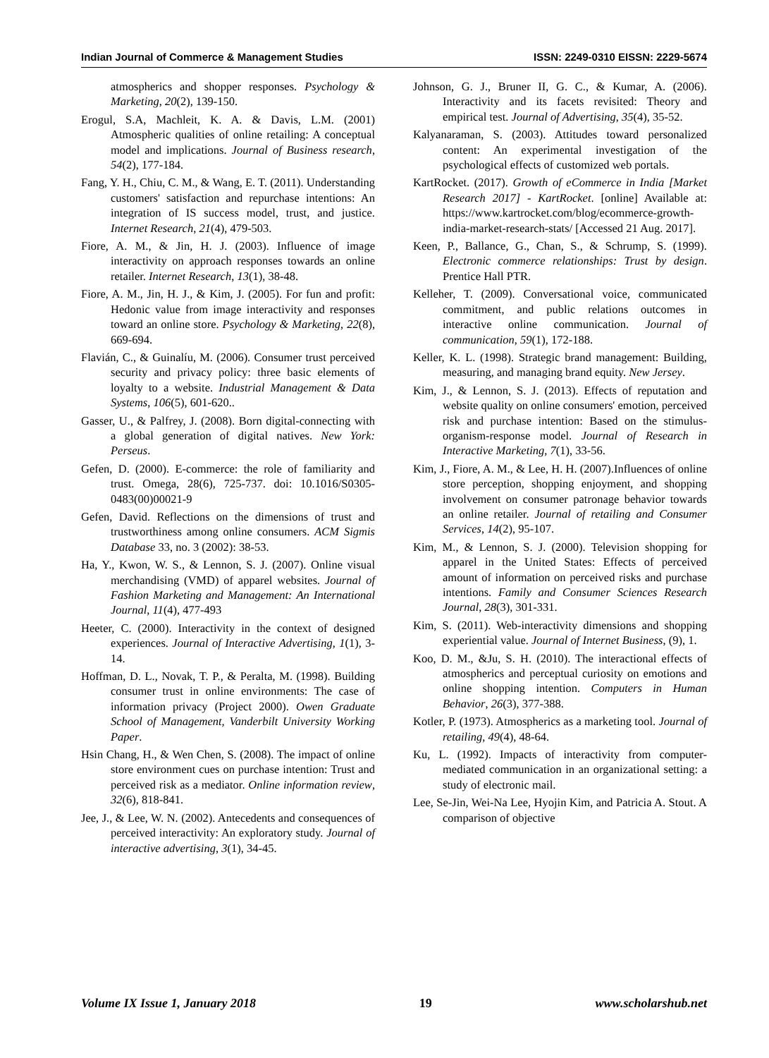Indian Journal of Commerce & Management Studies ISSN: 2249-0310 EISSN: 2229-5674
atmospherics and shopper responses. Psychology & Marketing, 20(2), 139-150.
Erogul, S.A, Machleit, K. A. & Davis, L.M. (2001) Atmospheric qualities of online retailing: A conceptual model and implications. Journal of Business research, 54(2), 177-184.
Fang, Y. H., Chiu, C. M., & Wang, E. T. (2011). Understanding customers' satisfaction and repurchase intentions: An integration of IS success model, trust, and justice. Internet Research, 21(4), 479-503.
Fiore, A. M., & Jin, H. J. (2003). Influence of image interactivity on approach responses towards an online retailer. Internet Research, 13(1), 38-48.
Fiore, A. M., Jin, H. J., & Kim, J. (2005). For fun and profit: Hedonic value from image interactivity and responses toward an online store. Psychology & Marketing, 22(8), 669-694.
Flavián, C., & Guinalíu, M. (2006). Consumer trust perceived security and privacy policy: three basic elements of loyalty to a website. Industrial Management & Data Systems, 106(5), 601-620..
Gasser, U., & Palfrey, J. (2008). Born digital-connecting with a global generation of digital natives. New York: Perseus.
Gefen, D. (2000). E-commerce: the role of familiarity and trust. Omega, 28(6), 725-737. doi: 10.1016/S0305-0483(00)00021-9
Gefen, David. Reflections on the dimensions of trust and trustworthiness among online consumers. ACM Sigmis Database 33, no. 3 (2002): 38-53.
Ha, Y., Kwon, W. S., & Lennon, S. J. (2007). Online visual merchandising (VMD) of apparel websites. Journal of Fashion Marketing and Management: An International Journal, 11(4), 477-493
Heeter, C. (2000). Interactivity in the context of designed experiences. Journal of Interactive Advertising, 1(1), 3-14.
Hoffman, D. L., Novak, T. P., & Peralta, M. (1998). Building consumer trust in online environments: The case of information privacy (Project 2000). Owen Graduate School of Management, Vanderbilt University Working Paper.
Hsin Chang, H., & Wen Chen, S. (2008). The impact of online store environment cues on purchase intention: Trust and perceived risk as a mediator. Online information review, 32(6), 818-841.
Jee, J., & Lee, W. N. (2002). Antecedents and consequences of perceived interactivity: An exploratory study. Journal of interactive advertising, 3(1), 34-45.
Johnson, G. J., Bruner II, G. C., & Kumar, A. (2006). Interactivity and its facets revisited: Theory and empirical test. Journal of Advertising, 35(4), 35-52.
Kalyanaraman, S. (2003). Attitudes toward personalized content: An experimental investigation of the psychological effects of customized web portals.
KartRocket. (2017). Growth of eCommerce in India [Market Research 2017] - KartRocket. [online] Available at: https://www.kartrocket.com/blog/ecommerce-growth-india-market-research-stats/ [Accessed 21 Aug. 2017].
Keen, P., Ballance, G., Chan, S., & Schrump, S. (1999). Electronic commerce relationships: Trust by design. Prentice Hall PTR.
Kelleher, T. (2009). Conversational voice, communicated commitment, and public relations outcomes in interactive online communication. Journal of communication, 59(1), 172-188.
Keller, K. L. (1998). Strategic brand management: Building, measuring, and managing brand equity. New Jersey.
Kim, J., & Lennon, S. J. (2013). Effects of reputation and website quality on online consumers' emotion, perceived risk and purchase intention: Based on the stimulus-organism-response model. Journal of Research in Interactive Marketing, 7(1), 33-56.
Kim, J., Fiore, A. M., & Lee, H. H. (2007).Influences of online store perception, shopping enjoyment, and shopping involvement on consumer patronage behavior towards an online retailer. Journal of retailing and Consumer Services, 14(2), 95-107.
Kim, M., & Lennon, S. J. (2000). Television shopping for apparel in the United States: Effects of perceived amount of information on perceived risks and purchase intentions. Family and Consumer Sciences Research Journal, 28(3), 301-331.
Kim, S. (2011). Web-interactivity dimensions and shopping experiential value. Journal of Internet Business, (9), 1.
Koo, D. M., &Ju, S. H. (2010). The interactional effects of atmospherics and perceptual curiosity on emotions and online shopping intention. Computers in Human Behavior, 26(3), 377-388.
Kotler, P. (1973). Atmospherics as a marketing tool. Journal of retailing, 49(4), 48-64.
Ku, L. (1992). Impacts of interactivity from computer-mediated communication in an organizational setting: a study of electronic mail.
Lee, Se-Jin, Wei-Na Lee, Hyojin Kim, and Patricia A. Stout. A comparison of objective
Volume IX Issue 1, January 2018 19 www.scholarshub.net